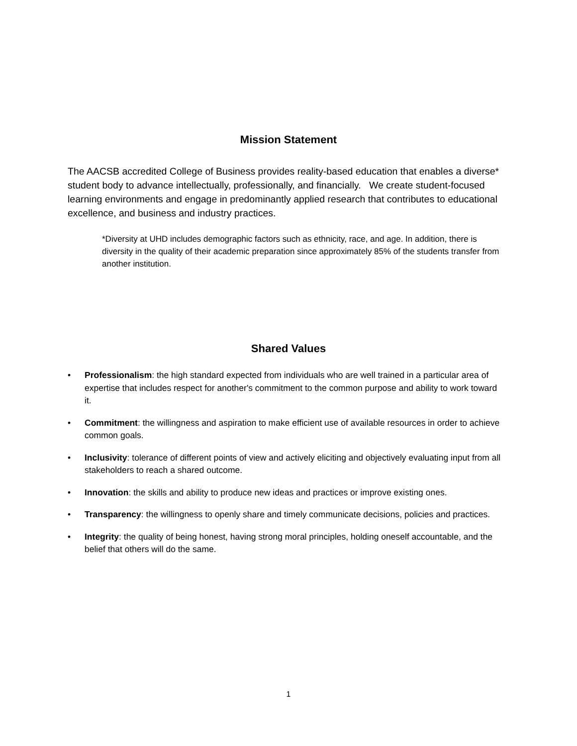Mission Statement
The AACSB accredited College of Business provides reality-based education that enables a diverse* student body to advance intellectually, professionally, and financially. We create student-focused learning environments and engage in predominantly applied research that contributes to educational excellence, and business and industry practices.
*Diversity at UHD includes demographic factors such as ethnicity, race, and age. In addition, there is diversity in the quality of their academic preparation since approximately 85% of the students transfer from another institution.
Shared Values
• Professionalism: the high standard expected from individuals who are well trained in a particular area of expertise that includes respect for another's commitment to the common purpose and ability to work toward it.
• Commitment: the willingness and aspiration to make efficient use of available resources in order to achieve common goals.
• Inclusivity: tolerance of different points of view and actively eliciting and objectively evaluating input from all stakeholders to reach a shared outcome.
• Innovation: the skills and ability to produce new ideas and practices or improve existing ones.
• Transparency: the willingness to openly share and timely communicate decisions, policies and practices.
• Integrity: the quality of being honest, having strong moral principles, holding oneself accountable, and the belief that others will do the same.
1